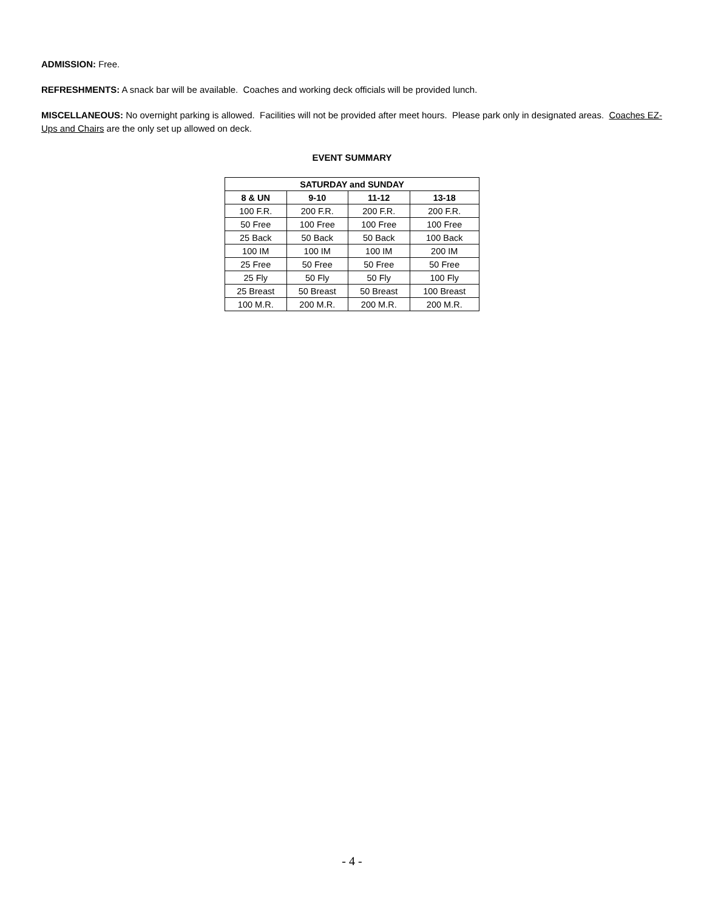ADMISSION: Free.
REFRESHMENTS: A snack bar will be available. Coaches and working deck officials will be provided lunch.
MISCELLANEOUS: No overnight parking is allowed. Facilities will not be provided after meet hours. Please park only in designated areas. Coaches EZ-Ups and Chairs are the only set up allowed on deck.
EVENT SUMMARY
| SATURDAY and SUNDAY | | | |
| --- | --- | --- | --- |
| 8 & UN | 9-10 | 11-12 | 13-18 |
| 100 F.R. | 200 F.R. | 200 F.R. | 200 F.R. |
| 50 Free | 100 Free | 100 Free | 100 Free |
| 25 Back | 50 Back | 50 Back | 100 Back |
| 100 IM | 100 IM | 100 IM | 200 IM |
| 25 Free | 50 Free | 50 Free | 50 Free |
| 25 Fly | 50 Fly | 50 Fly | 100 Fly |
| 25 Breast | 50 Breast | 50 Breast | 100 Breast |
| 100 M.R. | 200 M.R. | 200 M.R. | 200 M.R. |
- 4 -